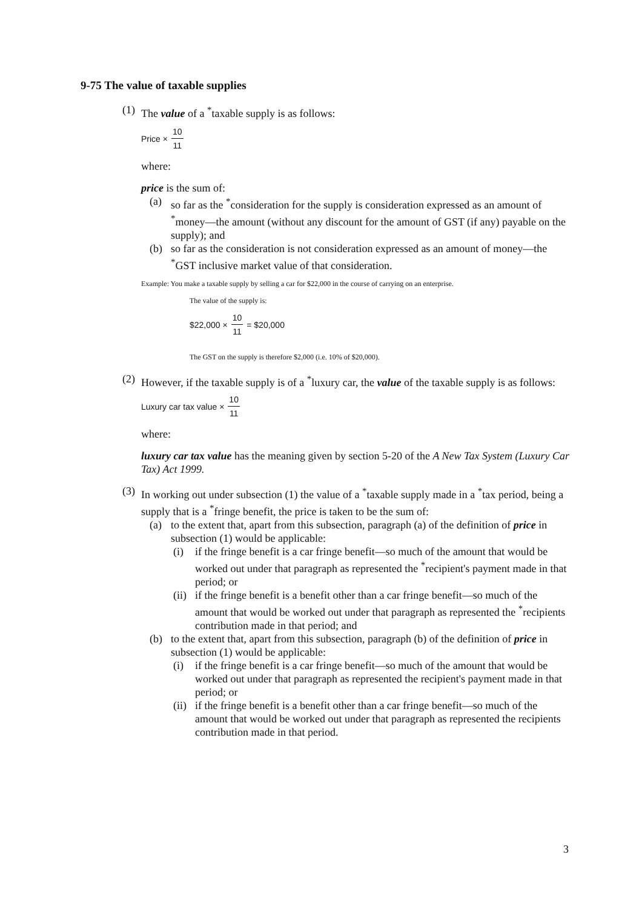9-75 The value of taxable supplies
(1) The value of a <sup>*</sup>taxable supply is as follows:
Price × 10 11
where:
price is the sum of:
(a) so far as the <sup>*</sup>consideration for the supply is consideration expressed as an amount of <sup>*</sup>money—the amount (without any discount for the amount of GST (if any) payable on the supply); and
(b) so far as the consideration is not consideration expressed as an amount of money—the <sup>*</sup>GST inclusive market value of that consideration.
Example: You make a taxable supply by selling a car for $22,000 in the course of carrying on an enterprise.
The value of the supply is:
$22,000 × 10 11 = $20,000
The GST on the supply is therefore $2,000 (i.e. 10% of $20,000).
(2) However, if the taxable supply is of a <sup>*</sup>luxury car, the value of the taxable supply is as follows:
Luxury car tax value × 10 11
where:
luxury car tax value has the meaning given by section 5-20 of the A New Tax System (Luxury Car Tax) Act 1999.
(3) In working out under subsection (1) the value of a <sup>*</sup>taxable supply made in a <sup>*</sup>tax period, being a supply that is a <sup>*</sup>fringe benefit, the price is taken to be the sum of:
(a) to the extent that, apart from this subsection, paragraph (a) of the definition of price in subsection (1) would be applicable:
(i) if the fringe benefit is a car fringe benefit—so much of the amount that would be worked out under that paragraph as represented the <sup>*</sup>recipient's payment made in that period; or
(ii) if the fringe benefit is a benefit other than a car fringe benefit—so much of the amount that would be worked out under that paragraph as represented the <sup>*</sup>recipients contribution made in that period; and
(b) to the extent that, apart from this subsection, paragraph (b) of the definition of price in subsection (1) would be applicable:
(i) if the fringe benefit is a car fringe benefit—so much of the amount that would be worked out under that paragraph as represented the recipient's payment made in that period; or
(ii) if the fringe benefit is a benefit other than a car fringe benefit—so much of the amount that would be worked out under that paragraph as represented the recipients contribution made in that period.
3